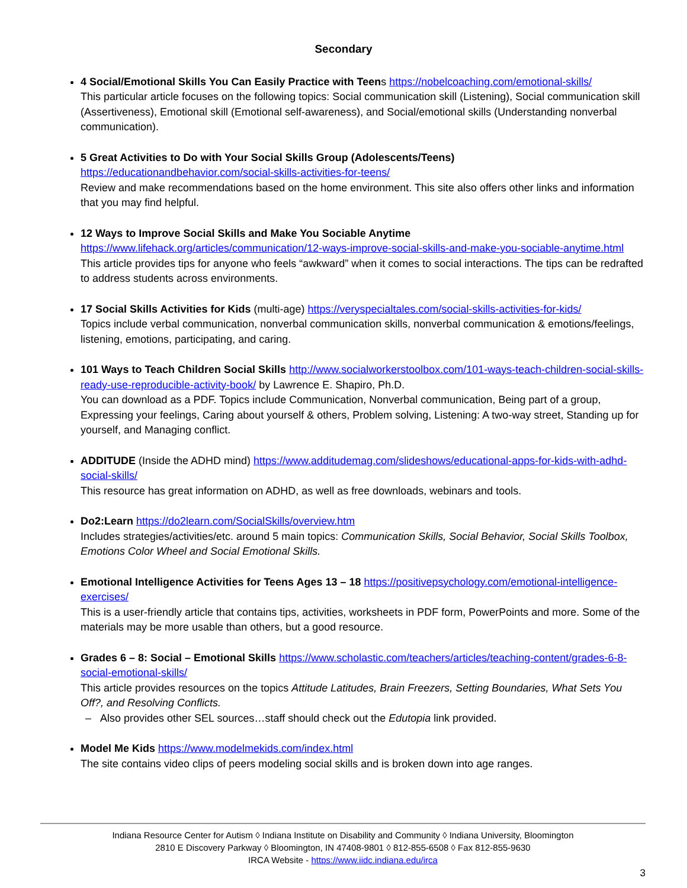Secondary
4 Social/Emotional Skills You Can Easily Practice with Teens https://nobelcoaching.com/emotional-skills/
This particular article focuses on the following topics: Social communication skill (Listening), Social communication skill (Assertiveness), Emotional skill (Emotional self-awareness), and Social/emotional skills (Understanding nonverbal communication).
5 Great Activities to Do with Your Social Skills Group (Adolescents/Teens)
https://educationandbehavior.com/social-skills-activities-for-teens/
Review and make recommendations based on the home environment. This site also offers other links and information that you may find helpful.
12 Ways to Improve Social Skills and Make You Sociable Anytime
https://www.lifehack.org/articles/communication/12-ways-improve-social-skills-and-make-you-sociable-anytime.html
This article provides tips for anyone who feels “awkward” when it comes to social interactions. The tips can be redrafted to address students across environments.
17 Social Skills Activities for Kids (multi-age) https://veryspecialtales.com/social-skills-activities-for-kids/
Topics include verbal communication, nonverbal communication skills, nonverbal communication & emotions/feelings, listening, emotions, participating, and caring.
101 Ways to Teach Children Social Skills http://www.socialworkerstoolbox.com/101-ways-teach-children-social-skills-ready-use-reproducible-activity-book/ by Lawrence E. Shapiro, Ph.D.
You can download as a PDF. Topics include Communication, Nonverbal communication, Being part of a group, Expressing your feelings, Caring about yourself & others, Problem solving, Listening: A two-way street, Standing up for yourself, and Managing conflict.
ADDITUDE (Inside the ADHD mind) https://www.additudemag.com/slideshows/educational-apps-for-kids-with-adhd-social-skills/
This resource has great information on ADHD, as well as free downloads, webinars and tools.
Do2:Learn https://do2learn.com/SocialSkills/overview.htm
Includes strategies/activities/etc. around 5 main topics: Communication Skills, Social Behavior, Social Skills Toolbox, Emotions Color Wheel and Social Emotional Skills.
Emotional Intelligence Activities for Teens Ages 13 – 18 https://positivepsychology.com/emotional-intelligence-exercises/
This is a user-friendly article that contains tips, activities, worksheets in PDF form, PowerPoints and more. Some of the materials may be more usable than others, but a good resource.
Grades 6 – 8: Social – Emotional Skills https://www.scholastic.com/teachers/articles/teaching-content/grades-6-8-social-emotional-skills/
This article provides resources on the topics Attitude Latitudes, Brain Freezers, Setting Boundaries, What Sets You Off?, and Resolving Conflicts.
– Also provides other SEL sources…staff should check out the Edutopia link provided.
Model Me Kids https://www.modelmekids.com/index.html
The site contains video clips of peers modeling social skills and is broken down into age ranges.
Indiana Resource Center for Autism ◊ Indiana Institute on Disability and Community ◊ Indiana University, Bloomington
2810 E Discovery Parkway ◊ Bloomington, IN 47408-9801 ◊ 812-855-6508 ◊ Fax 812-855-9630
IRCA Website - https://www.iidc.indiana.edu/irca
3